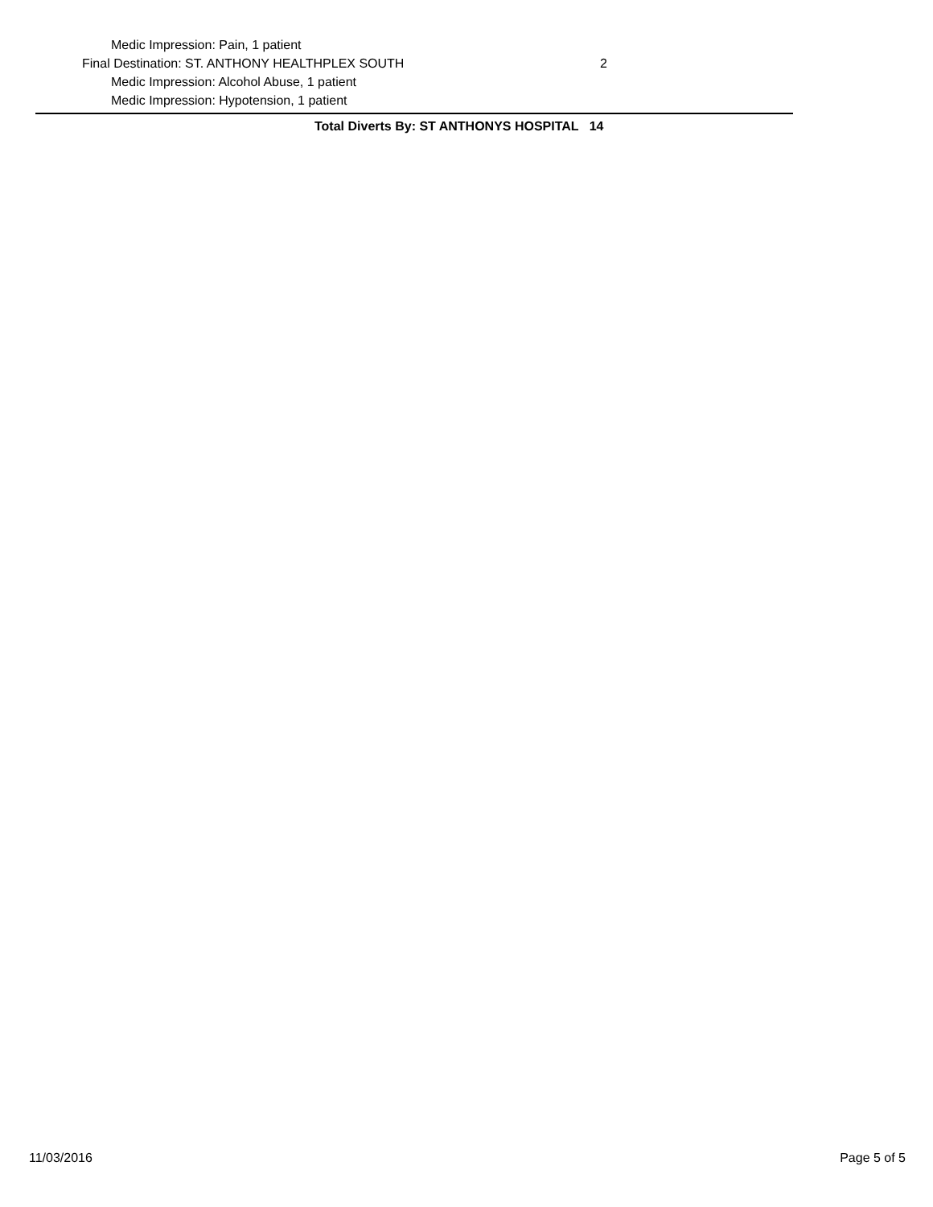Medic Impression: Pain, 1 patient
Final Destination: ST. ANTHONY HEALTHPLEX SOUTH 2
Medic Impression: Alcohol Abuse, 1 patient
Medic Impression: Hypotension, 1 patient
Total Diverts By: ST ANTHONYS HOSPITAL 14
11/03/2016 Page 5 of 5